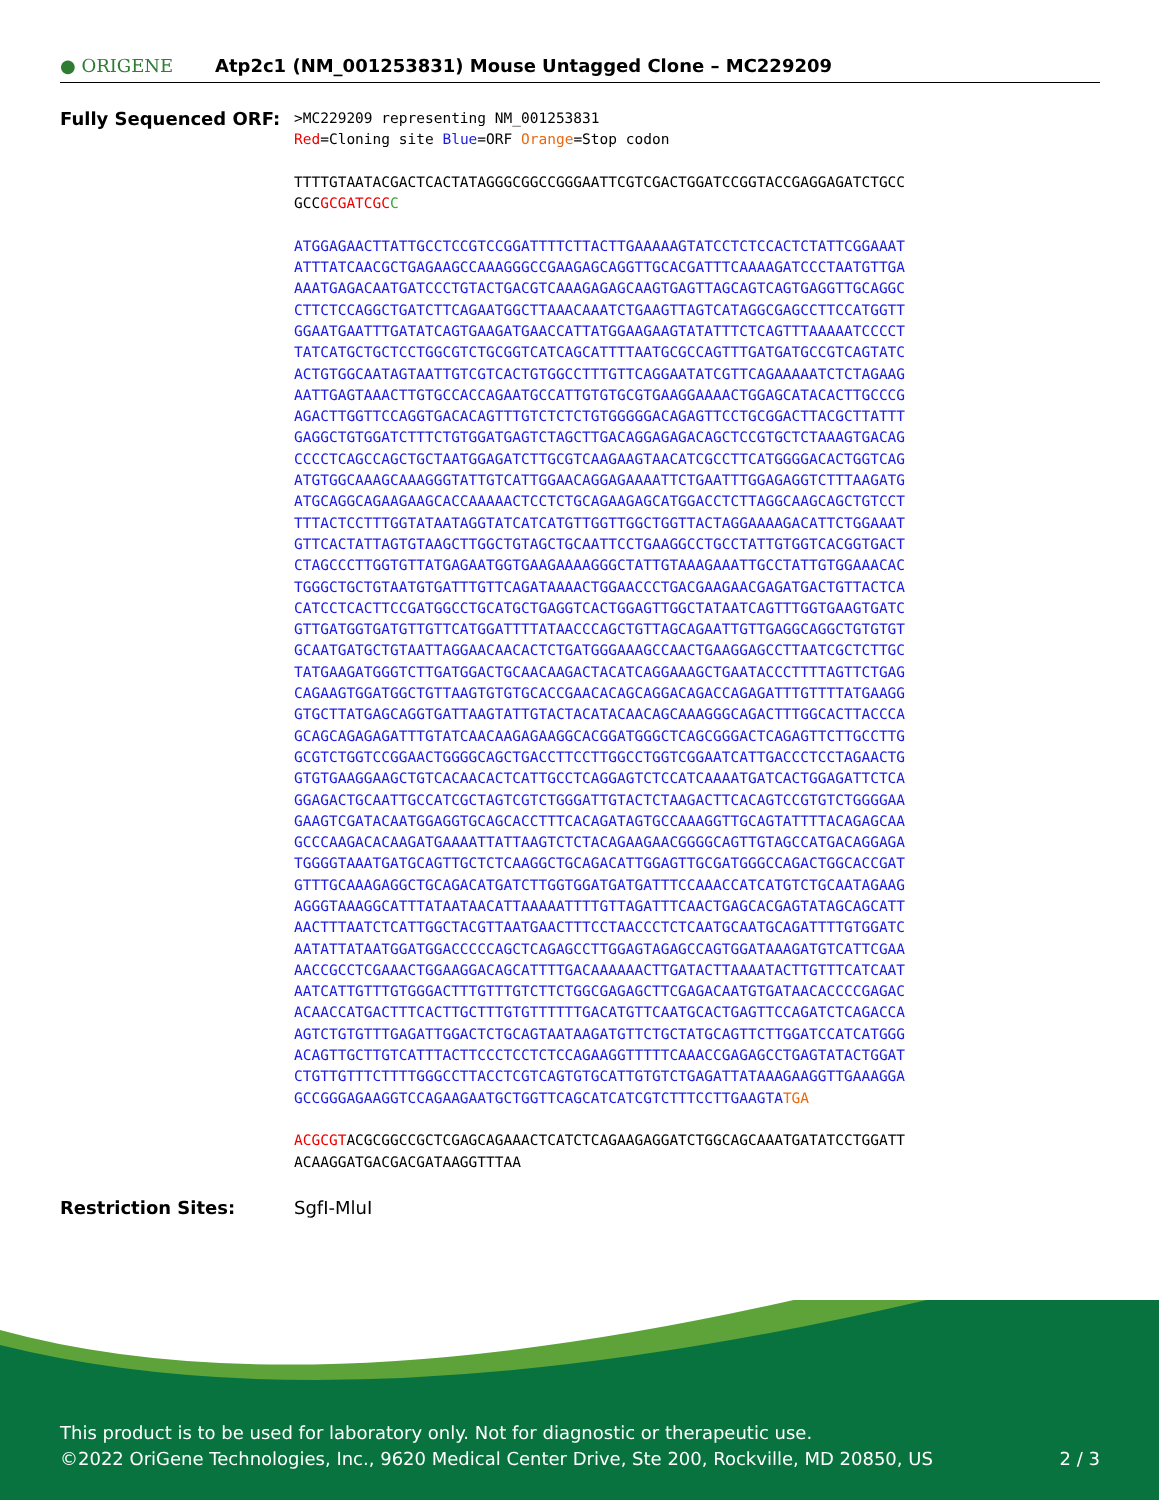● ORIGENE
Atp2c1 (NM_001253831) Mouse Untagged Clone – MC229209
Fully Sequenced ORF:
>MC229209 representing NM_001253831
Red=Cloning site Blue=ORF Orange=Stop codon
TTTTGTAATACGACTCACTATAGGGCGGCCGGGAATTCGTCGACTGGATCCGGTACCGAGGAGATCTGCC
GCCGCGATCGC C
ATGGAGAACTTATTGCCTCCGTCCGGATTTTCTTACTTGAAAAAGTATCCTCTCCACTCTATTCGGAAAT
ATTTATCAACGCTGAGAAGCCAAAGGGCCGAAGAGCAGGTTGCACGATTTCAAAAGATCCCTAATGTTGA
AAATGAGACAATGATCCCTGTACTGACGTCAAAGAGAGCAAGTGAGTTAGCAGTCAGTGAGGTTGCAGGC
CTTCTCCAGGCTGATCTTCAGAATGGCTTAAACAAATCTGAAGTTAGTCATAGGCGAGCCTTCCATGGTT
GGAATGAATTTGATATCAGTGAAGATGAACCATTATGGAAGAAGTATATTTCTCAGTTTAAAAATCCCCT
TATCATGCTGCTCCTGGCGTCTGCGGTCATCAGCATTTTAATGCGCCAGTTTGATGATGCCGTCAGTATC
ACTGTGGCAATAGTAATTGTCGTCACTGTGGCCTTTGTTCAGGAATATCGTTCAGAAAAATCTCTAGAAG
AATTGAGTAAACTTGTGCCACCAGAATGCCATTGTGTGCGTGAAGGAAAACTGGAGCATACACTTGCCCG
AGACTTGGTTCCAGGTGACACAGTTTGTCTCTCTGTGGGGGACAGAGTTCCTGCGGACTTACGCTTATTT
GAGGCTGTGGATCTTTCTGTGGATGAGTCTAGCTTGACAGGAGAGACAGCTCCGTGCTCTAAAGTGACAG
CCCCTCAGCCAGCTGCTAATGGAGATCTTGCGTCAAGAAGTAACATCGCCTTCATGGGGACACTGGTCAG
ATGTGGCAAAGCAAAGGGTATTGTCATTGGAACAGGAGAAAATTCTGAATTTGGAGAGGTCTTTAAGATG
ATGCAGGCAGAAGAAGCACCAAAAACTCCTCTGCAGAAGAGCATGGACCTCTTAGGCAAGCAGCTGTCCT
TTTACTCCTTTGGTATAATAGGTATCATCATGTTGGTTGGCTGGTTACTAGGAAAAGACATTCTGGAAAT
GTTCACTATTAGTGTAAGCTTGGCTGTAGCTGCAATTCCTGAAGGCCTGCCTATTGTGGTCACGGTGACT
CTAGCCCTTGGTGTTATGAGAATGGTGAAGAAAAGGGCTATTGTAAAGAAATTGCCTATTGTGGAAACAC
TGGGCTGCTGTAATGTGATTTGTTCAGATAAAACTGGAACCCTGACGAAGAACGAGATGACTGTTACTCA
CATCCTCACTTCCGATGGCCTGCATGCTGAGGTCACTGGAGTTGGCTATAATCAGTTTGGTGAAGTGATC
GTTGATGGTGATGTTGTTCATGGATTTTATAACCCAGCTGTTAGCAGAATTGTTGAGGCAGGCTGTGTGT
GCAATGATGCTGTAATTAGGAACAACACTCTGATGGGAAAGCCAACTGAAGGAGCCTTAATCGCTCTTGC
TATGAAGATGGGTCTTGATGGACTGCAACAAGACTACATCAGGAAAGCTGAATACCCTTTTAGTTCTGAG
CAGAAGTGGATGGCTGTTAAGTGTGTGCACCGAACACAGCAGGACAGACCAGAGATTTGTTTTATGAAGG
GTGCTTATGAGCAGGTGATTAAGTATTGTACTACATACAACAGCAAAGGGCAGACTTTGGCACTTACCCA
GCAGCAGAGAGATTTGTATCAACAAGAGAAGGCACGGATGGGCTCAGCGGGACTCAGAGTTCTTGCCTTG
GCGTCTGGTCCGGAACTGGGGCAGCTGACCTTCCTTGGCCTGGTCGGAATCATTGACCCTCCTAGAACTG
GTGTGAAGGAAGCTGTCACAACACTCATTGCCTCAGGAGTCTCCATCAAAATGATCACTGGAGATTCTCA
GGAGACTGCAATTGCCATCGCTAGTCGTCTGGGATTGTACTCTAAGACTTCACAGTCCGTGTCTGGGGAA
GAAGTCGATACAATGGAGGTGCAGCACCTTTCACAGATAGTGCCAAAGGTTGCAGTATTTTACAGAGCAA
GCCCAAGACACAAGATGAAAATTATTAAGTCTCTACAGAAGAACGGGGCAGTTGTAGCCATGACAGGAGA
TGGGGTAAATGATGCAGTTGCTCTCAAGGCTGCAGACATTGGAGTTGCGATGGGCCAGACTGGCACCGAT
GTTTGCAAAGAGGCTGCAGACATGATCTTGGTGGATGATGATTTCCAAACCATCATGTCTGCAATAGAAG
AGGGTAAAGGCATTTATAATAACATTAAAAATTTTGTTAGATTTCAACTGAGCACGAGTATAGCAGCATT
AACTTTAATCTCATTGGCTACGTTAATGAACTTTCCTAACCCTCTCAATGCAATGCAGATTTTGTGGATC
AATATTATAATGGATGGACCCCCAGCTCAGAGCCTTGGAGTAGAGCCAGTGGATAAAGATGTCATTCGAA
AACCGCCTCGAAACTGGAAGGACAGCATTTTGACAAAAAACTTGATACTTAAAATACTTGTTTCATCAAT
AATCATTGTTTGTGGGACTTTGTTTGTCTTCTGGCGAGAGCTTCGAGACAATGTGATAACACCCCGAGAC
ACAACCATGACTTTCACTTGCTTTGTGTTTTTTGACATGTTCAATGCACTGAGTTCCAGATCTCAGACCA
AGTCTGTGTTTGAGATTGGACTCTGCAGTAATAAGATGTTCTGCTATGCAGTTCTTGGATCCATCATGGG
ACAGTTGCTTGTCATTTACTTCCCTCCTCTCCAGAAGGTTTTTCAAACCGAGAGCCTGAGTATACTGGAT
CTGTTGTTTCTTTTGGGCCTTACCTCGTCAGTGTGCATTGTGTCTGAGATTATAAAGAAGGTTGAAAGGA
GCCGGGAGAAGGTCCAGAAGAATGCTGGTTCAGCATCATCGTCTTTCCTTGAAGTA TGA
ACGCGTACGCGGCCGCTCGAGCAGAAACTCATCTCAGAAGAGGATCTGGCAGCAAATGATATCCTGGATT
ACAAGGATGACGACGATAAGGTTTAA
Restriction Sites: SgfI-MluI
This product is to be used for laboratory only. Not for diagnostic or therapeutic use.
©2022 OriGene Technologies, Inc., 9620 Medical Center Drive, Ste 200, Rockville, MD 20850, US 2 / 3